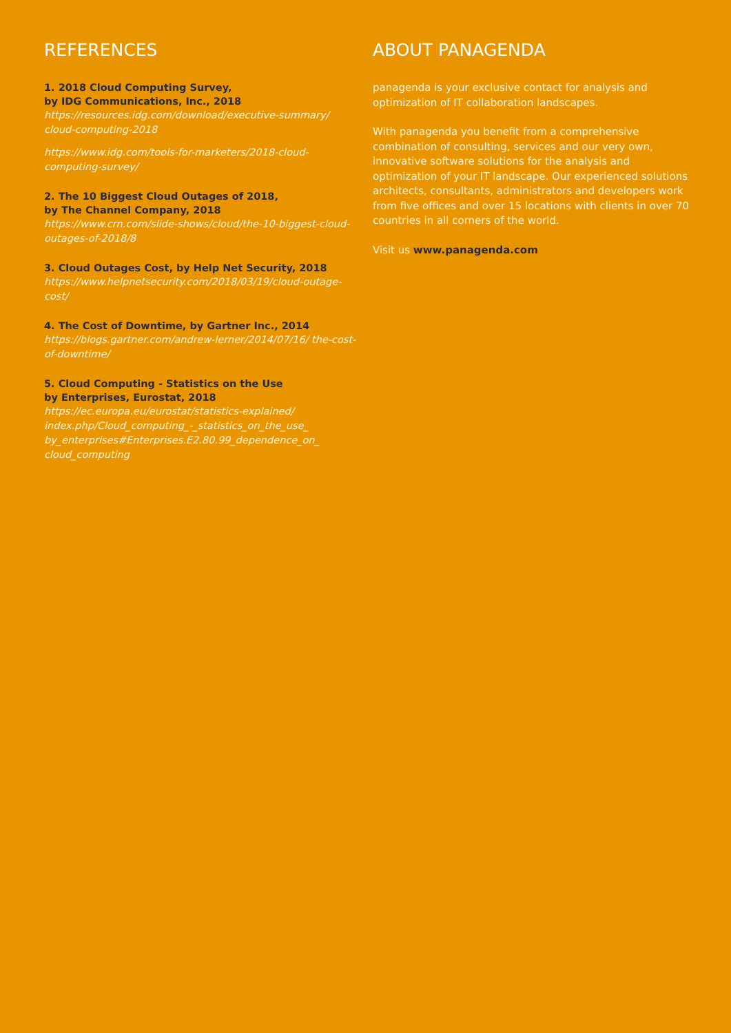REFERENCES
1. 2018 Cloud Computing Survey,
by IDG Communications, Inc., 2018
https://resources.idg.com/download/executive-summary/ cloud-computing-2018
https://www.idg.com/tools-for-marketers/2018-cloud-computing-survey/
2. The 10 Biggest Cloud Outages of 2018,
by The Channel Company, 2018
https://www.crn.com/slide-shows/cloud/the-10-biggest-cloud-outages-of-2018/8
3. Cloud Outages Cost, by Help Net Security, 2018
https://www.helpnetsecurity.com/2018/03/19/cloud-outage-cost/
4. The Cost of Downtime, by Gartner Inc., 2014
https://blogs.gartner.com/andrew-lerner/2014/07/16/ the-cost-of-downtime/
5. Cloud Computing - Statistics on the Use
by Enterprises, Eurostat, 2018
https://ec.europa.eu/eurostat/statistics-explained/ index.php/Cloud_computing_-_statistics_on_the_use_ by_enterprises#Enterprises.E2.80.99_dependence_on_ cloud_computing
ABOUT PANAGENDA
panagenda is your exclusive contact for analysis and optimization of IT collaboration landscapes.
With panagenda you benefit from a comprehensive combination of consulting, services and our very own, innovative software solutions for the analysis and optimization of your IT landscape. Our experienced solutions architects, consultants, administrators and developers work from five offices and over 15 locations with clients in over 70 countries in all corners of the world.
Visit us www.panagenda.com